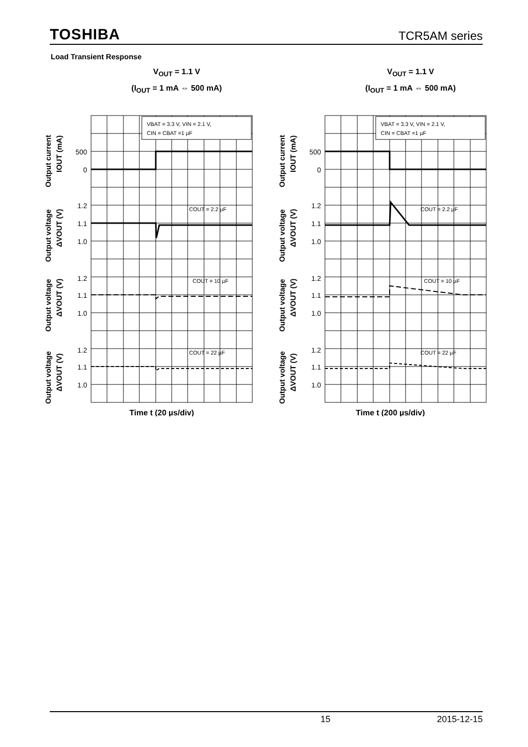TOSHIBA TCR5AM series
Load Transient Response
V<sub>OUT</sub> = 1.1 V
(I<sub>OUT</sub> = 1 mA ⇔ 500 mA)
VBAT = 3.3 V, VIN = 2.1 V,
CIN = CBAT =1 µF
COUT = 2.2 µF
COUT = 10 µF
COUT = 22 µF
500
0
1.2
1.1
1.0
1.2
1.1
1.0
1.2
1.1
1.0
Output current
IOUT (mA)
Output voltage
ΔVOUT (V)
Output voltage
ΔVOUT (V)
Output voltage
ΔVOUT (V)
Time t (20 µs/div)
V<sub>OUT</sub> = 1.1 V
(I<sub>OUT</sub> = 1 mA ⇔ 500 mA)
VBAT = 3.3 V, VIN = 2.1 V,
CIN = CBAT =1 µF
COUT = 2.2 µF
COUT = 10 µF
COUT = 22 µF
500
0
1.2
1.1
1.0
1.2
1.1
1.0
1.2
1.1
1.0
Output current
IOUT (mA)
Output voltage
ΔVOUT (V)
Output voltage
ΔVOUT (V)
Output voltage
ΔVOUT (V)
Time t (200 µs/div)
15 2015-12-15